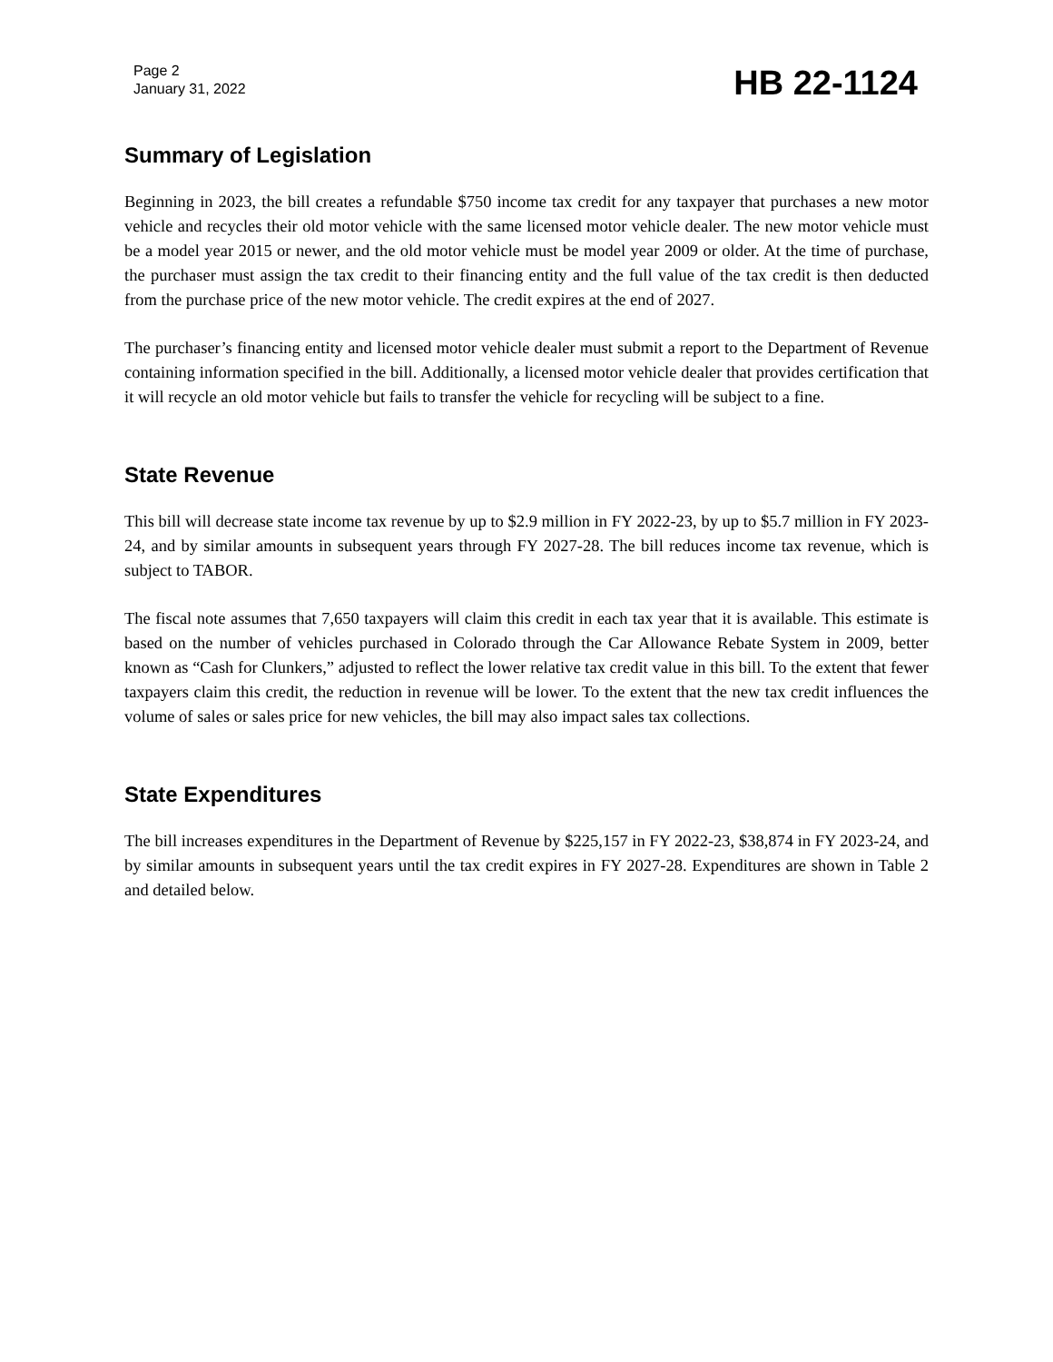Page 2
January 31, 2022
HB 22-1124
Summary of Legislation
Beginning in 2023, the bill creates a refundable $750 income tax credit for any taxpayer that purchases a new motor vehicle and recycles their old motor vehicle with the same licensed motor vehicle dealer. The new motor vehicle must be a model year 2015 or newer, and the old motor vehicle must be model year 2009 or older. At the time of purchase, the purchaser must assign the tax credit to their financing entity and the full value of the tax credit is then deducted from the purchase price of the new motor vehicle. The credit expires at the end of 2027.
The purchaser’s financing entity and licensed motor vehicle dealer must submit a report to the Department of Revenue containing information specified in the bill. Additionally, a licensed motor vehicle dealer that provides certification that it will recycle an old motor vehicle but fails to transfer the vehicle for recycling will be subject to a fine.
State Revenue
This bill will decrease state income tax revenue by up to $2.9 million in FY 2022-23, by up to $5.7 million in FY 2023-24, and by similar amounts in subsequent years through FY 2027-28. The bill reduces income tax revenue, which is subject to TABOR.
The fiscal note assumes that 7,650 taxpayers will claim this credit in each tax year that it is available. This estimate is based on the number of vehicles purchased in Colorado through the Car Allowance Rebate System in 2009, better known as “Cash for Clunkers,” adjusted to reflect the lower relative tax credit value in this bill. To the extent that fewer taxpayers claim this credit, the reduction in revenue will be lower. To the extent that the new tax credit influences the volume of sales or sales price for new vehicles, the bill may also impact sales tax collections.
State Expenditures
The bill increases expenditures in the Department of Revenue by $225,157 in FY 2022-23, $38,874 in FY 2023-24, and by similar amounts in subsequent years until the tax credit expires in FY 2027-28. Expenditures are shown in Table 2 and detailed below.